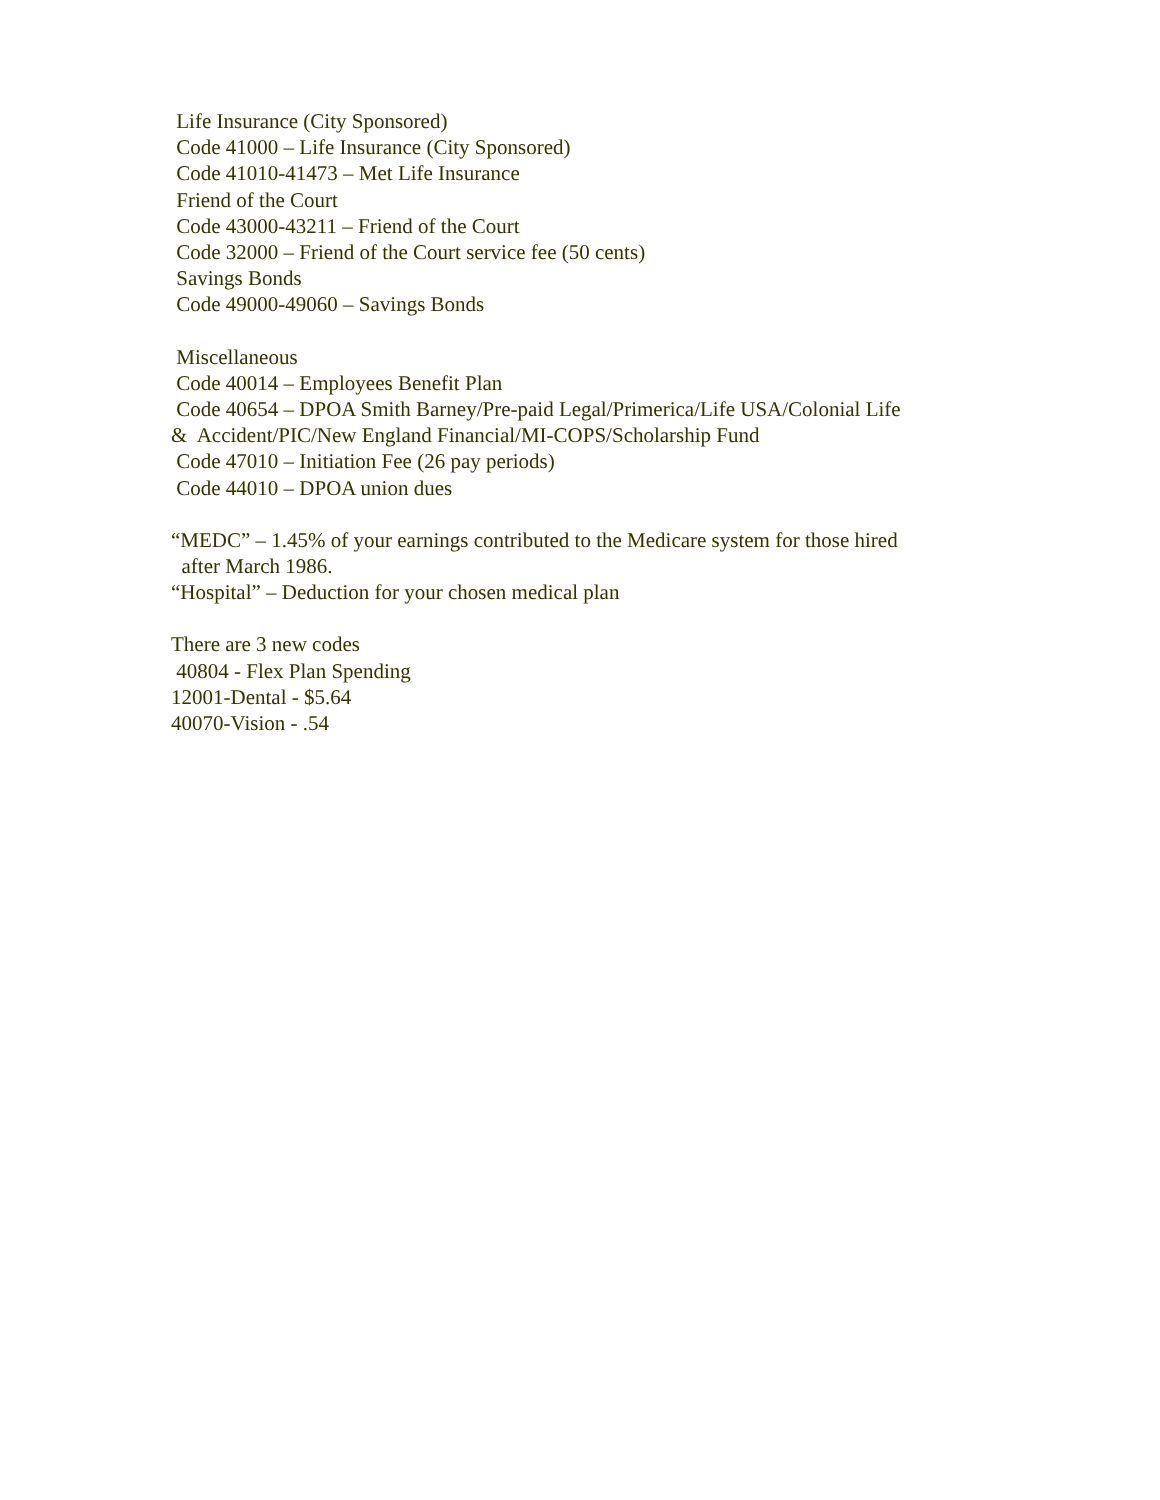Life Insurance (City Sponsored)
Code 41000 – Life Insurance (City Sponsored)
Code 41010-41473 – Met Life Insurance
Friend of the Court
Code 43000-43211 – Friend of the Court
Code 32000 – Friend of the Court service fee (50 cents)
Savings Bonds
Code 49000-49060 – Savings Bonds
Miscellaneous
Code 40014 – Employees Benefit Plan
Code 40654 – DPOA Smith Barney/Pre-paid Legal/Primerica/Life USA/Colonial Life
& Accident/PIC/New England Financial/MI-COPS/Scholarship Fund
Code 47010 – Initiation Fee (26 pay periods)
Code 44010 – DPOA union dues
“MEDC” – 1.45% of your earnings contributed to the Medicare system for those hired
after March 1986.
“Hospital” – Deduction for your chosen medical plan
There are 3 new codes
40804 - Flex Plan Spending
12001-Dental - $5.64
40070-Vision - .54